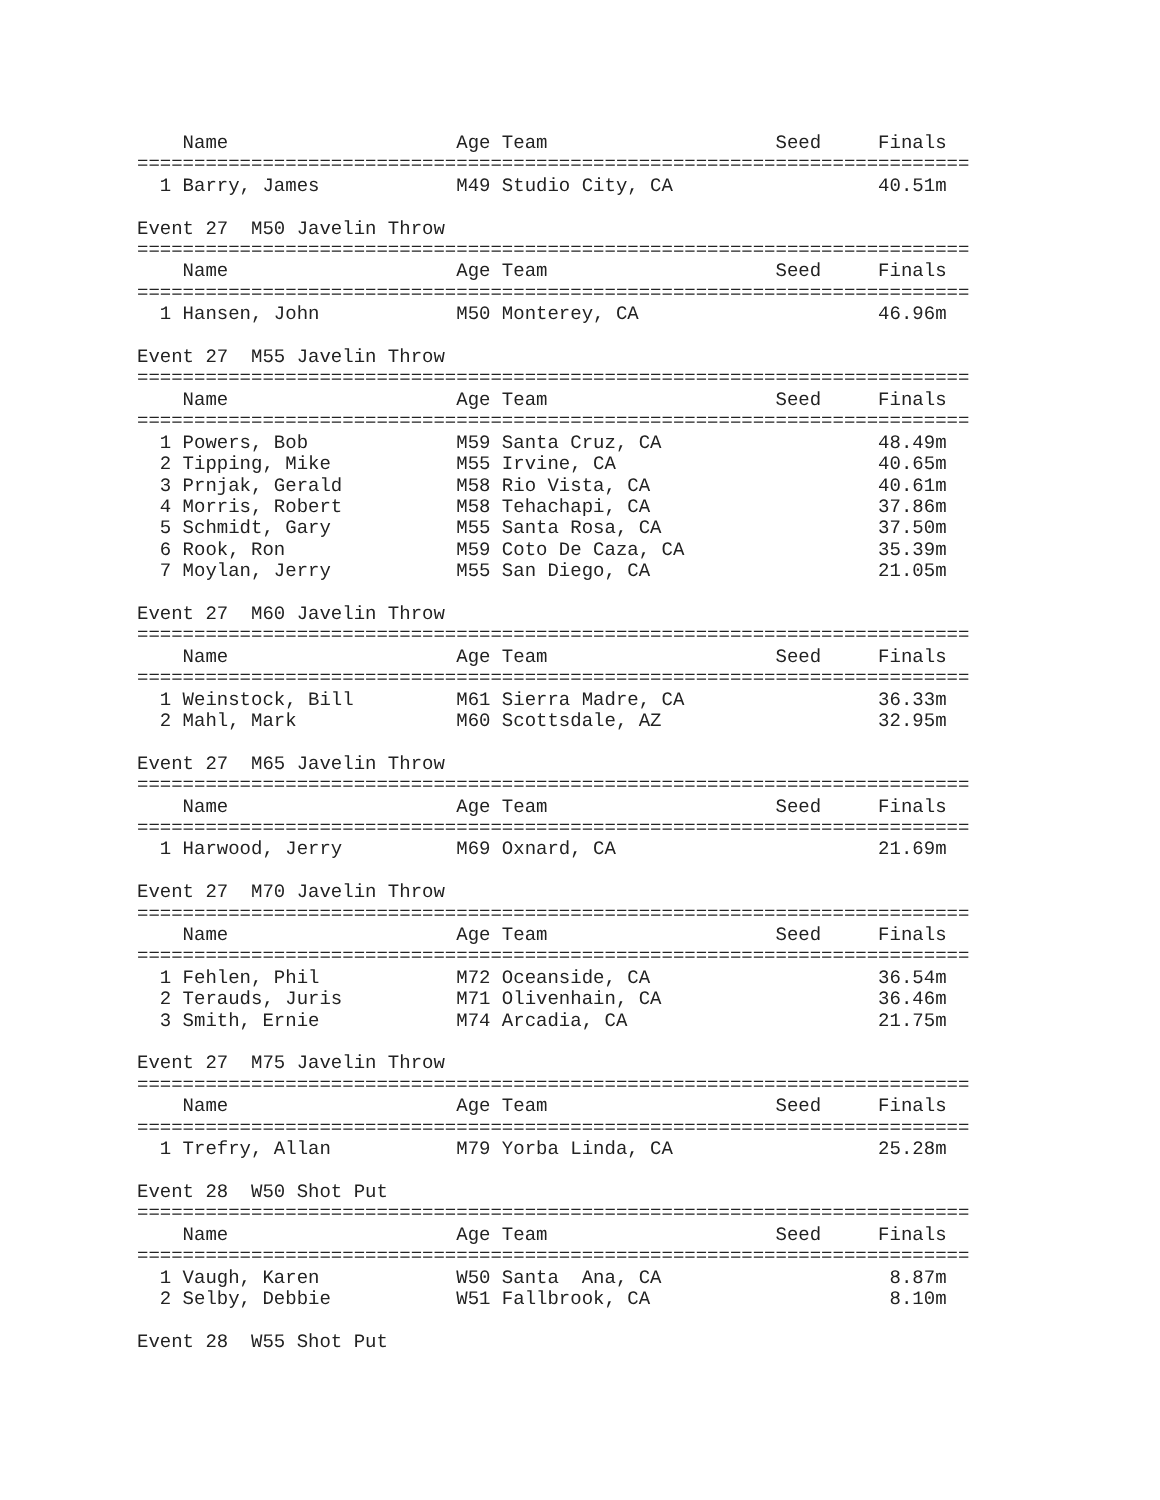Name                    Age Team                    Seed     Finals
=========================================================================
  1 Barry, James            M49 Studio City, CA                  40.51m

Event 27  M50 Javelin Throw
=========================================================================
    Name                    Age Team                    Seed     Finals
=========================================================================
  1 Hansen, John            M50 Monterey, CA                     46.96m

Event 27  M55 Javelin Throw
=========================================================================
    Name                    Age Team                    Seed     Finals
=========================================================================
  1 Powers, Bob             M59 Santa Cruz, CA                   48.49m
  2 Tipping, Mike           M55 Irvine, CA                       40.65m
  3 Prnjak, Gerald          M58 Rio Vista, CA                    40.61m
  4 Morris, Robert          M58 Tehachapi, CA                    37.86m
  5 Schmidt, Gary           M55 Santa Rosa, CA                   37.50m
  6 Rook, Ron               M59 Coto De Caza, CA                 35.39m
  7 Moylan, Jerry           M55 San Diego, CA                    21.05m

Event 27  M60 Javelin Throw
=========================================================================
    Name                    Age Team                    Seed     Finals
=========================================================================
  1 Weinstock, Bill         M61 Sierra Madre, CA                 36.33m
  2 Mahl, Mark              M60 Scottsdale, AZ                   32.95m

Event 27  M65 Javelin Throw
=========================================================================
    Name                    Age Team                    Seed     Finals
=========================================================================
  1 Harwood, Jerry          M69 Oxnard, CA                       21.69m

Event 27  M70 Javelin Throw
=========================================================================
    Name                    Age Team                    Seed     Finals
=========================================================================
  1 Fehlen, Phil            M72 Oceanside, CA                    36.54m
  2 Terauds, Juris          M71 Olivenhain, CA                   36.46m
  3 Smith, Ernie            M74 Arcadia, CA                      21.75m

Event 27  M75 Javelin Throw
=========================================================================
    Name                    Age Team                    Seed     Finals
=========================================================================
  1 Trefry, Allan           M79 Yorba Linda, CA                  25.28m

Event 28  W50 Shot Put
=========================================================================
    Name                    Age Team                    Seed     Finals
=========================================================================
  1 Vaugh, Karen            W50 Santa  Ana, CA                    8.87m
  2 Selby, Debbie           W51 Fallbrook, CA                     8.10m

Event 28  W55 Shot Put